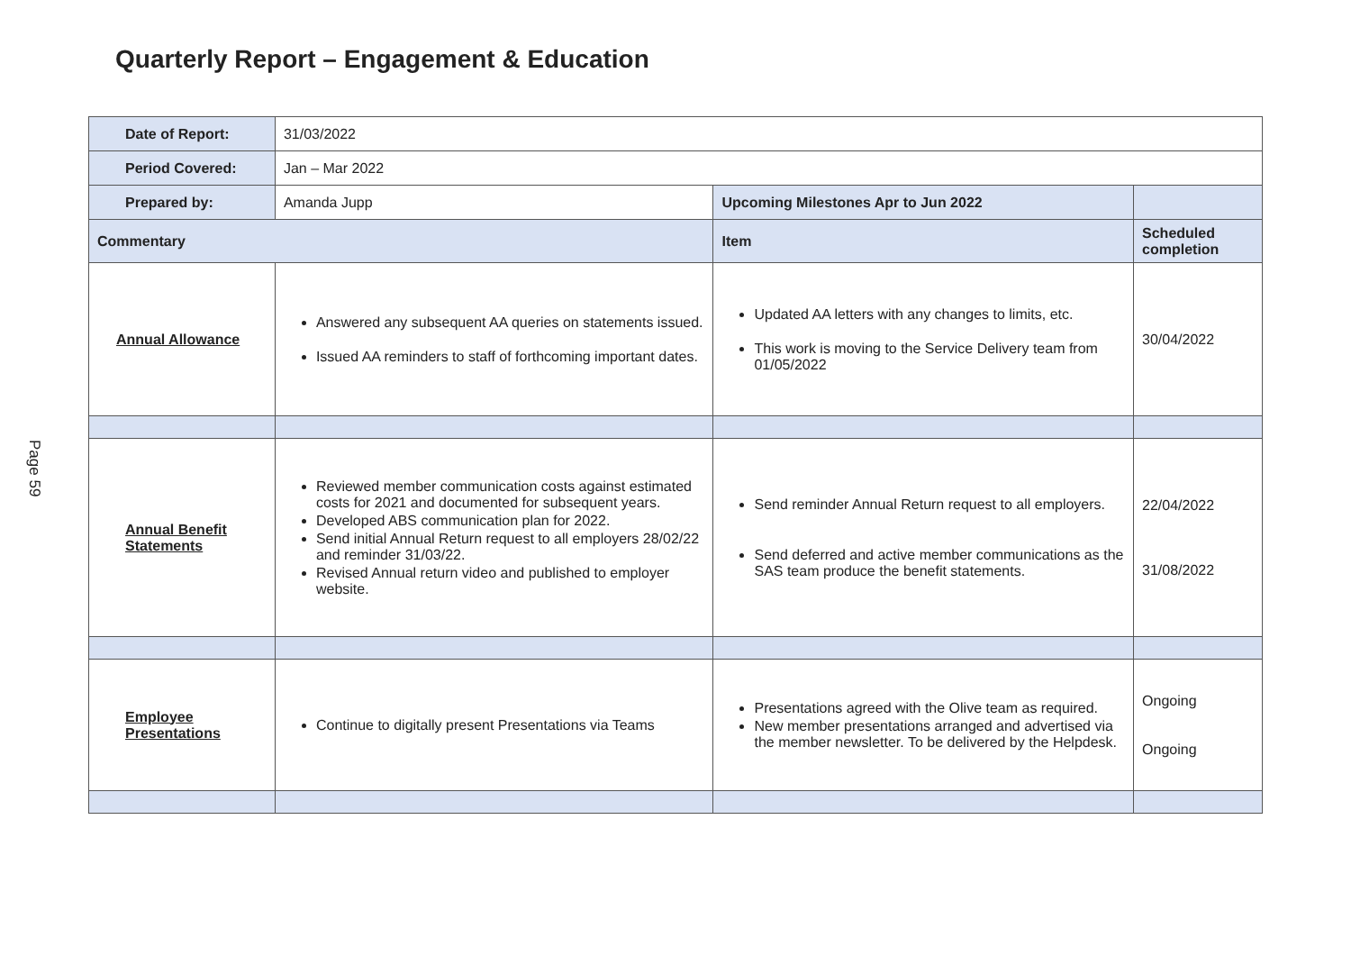Quarterly Report – Engagement & Education
Page 59
| Date of Report: | 31/03/2022 | | |
| Period Covered: | Jan – Mar 2022 | | |
| Prepared by: | Amanda Jupp | Upcoming Milestones Apr to Jun 2022 | |
| Commentary | | Item | Scheduled completion |
| Annual Allowance | Answered any subsequent AA queries on statements issued. Issued AA reminders to staff of forthcoming important dates. | Updated AA letters with any changes to limits, etc. This work is moving to the Service Delivery team from 01/05/2022 | 30/04/2022 |
| Annual Benefit Statements | Reviewed member communication costs against estimated costs for 2021 and documented for subsequent years. Developed ABS communication plan for 2022. Send initial Annual Return request to all employers 28/02/22 and reminder 31/03/22. Revised Annual return video and published to employer website. | Send reminder Annual Return request to all employers. Send deferred and active member communications as the SAS team produce the benefit statements. | 22/04/2022 31/08/2022 |
| Employee Presentations | Continue to digitally present Presentations via Teams | Presentations agreed with the Olive team as required. New member presentations arranged and advertised via the member newsletter. To be delivered by the Helpdesk. | Ongoing Ongoing |